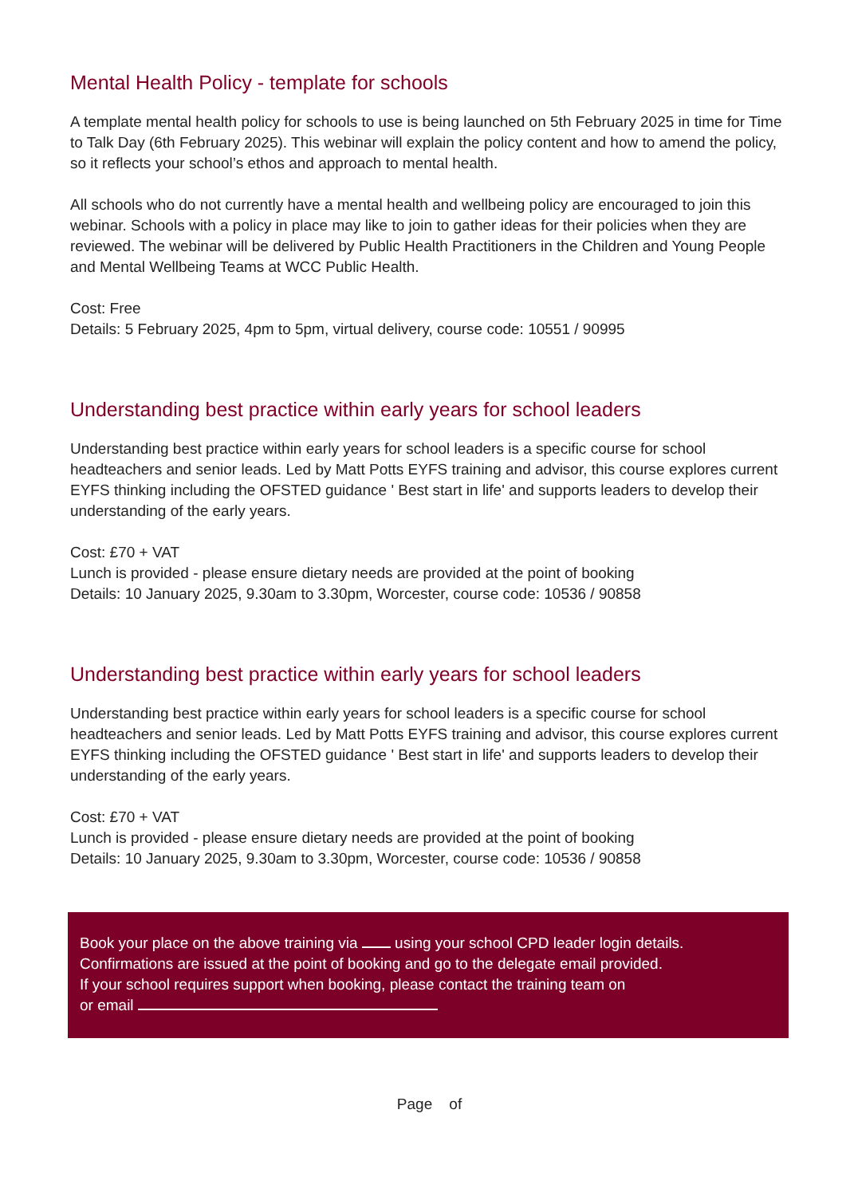Mental Health Policy - template for schools
A template mental health policy for schools to use is being launched on 5th February 2025 in time for Time to Talk Day (6th February 2025). This webinar will explain the policy content and how to amend the policy, so it reflects your school’s ethos and approach to mental health.
All schools who do not currently have a mental health and wellbeing policy are encouraged to join this webinar. Schools with a policy in place may like to join to gather ideas for their policies when they are reviewed. The webinar will be delivered by Public Health Practitioners in the Children and Young People and Mental Wellbeing Teams at WCC Public Health.
Cost: Free
Details: 5 February 2025, 4pm to 5pm, virtual delivery, course code: 10551 / 90995
Understanding best practice within early years for school leaders
Understanding best practice within early years for school leaders is a specific course for school headteachers and senior leads. Led by Matt Potts EYFS training and advisor, this course explores current EYFS thinking including the OFSTED guidance ' Best start in life' and supports leaders to develop their understanding of the early years.
Cost: £70 + VAT
Lunch is provided - please ensure dietary needs are provided at the point of booking
Details: 10 January 2025, 9.30am to 3.30pm, Worcester, course code: 10536 / 90858
Understanding best practice within early years for school leaders
Understanding best practice within early years for school leaders is a specific course for school headteachers and senior leads. Led by Matt Potts EYFS training and advisor, this course explores current EYFS thinking including the OFSTED guidance ' Best start in life' and supports leaders to develop their understanding of the early years.
Cost: £70 + VAT
Lunch is provided - please ensure dietary needs are provided at the point of booking
Details: 10 January 2025, 9.30am to 3.30pm, Worcester, course code: 10536 / 90858
Book your place on the above training via using your school CPD leader login details.
Confirmations are issued at the point of booking and go to the delegate email provided.
If your school requires support when booking, please contact the training team on
or email
Page of